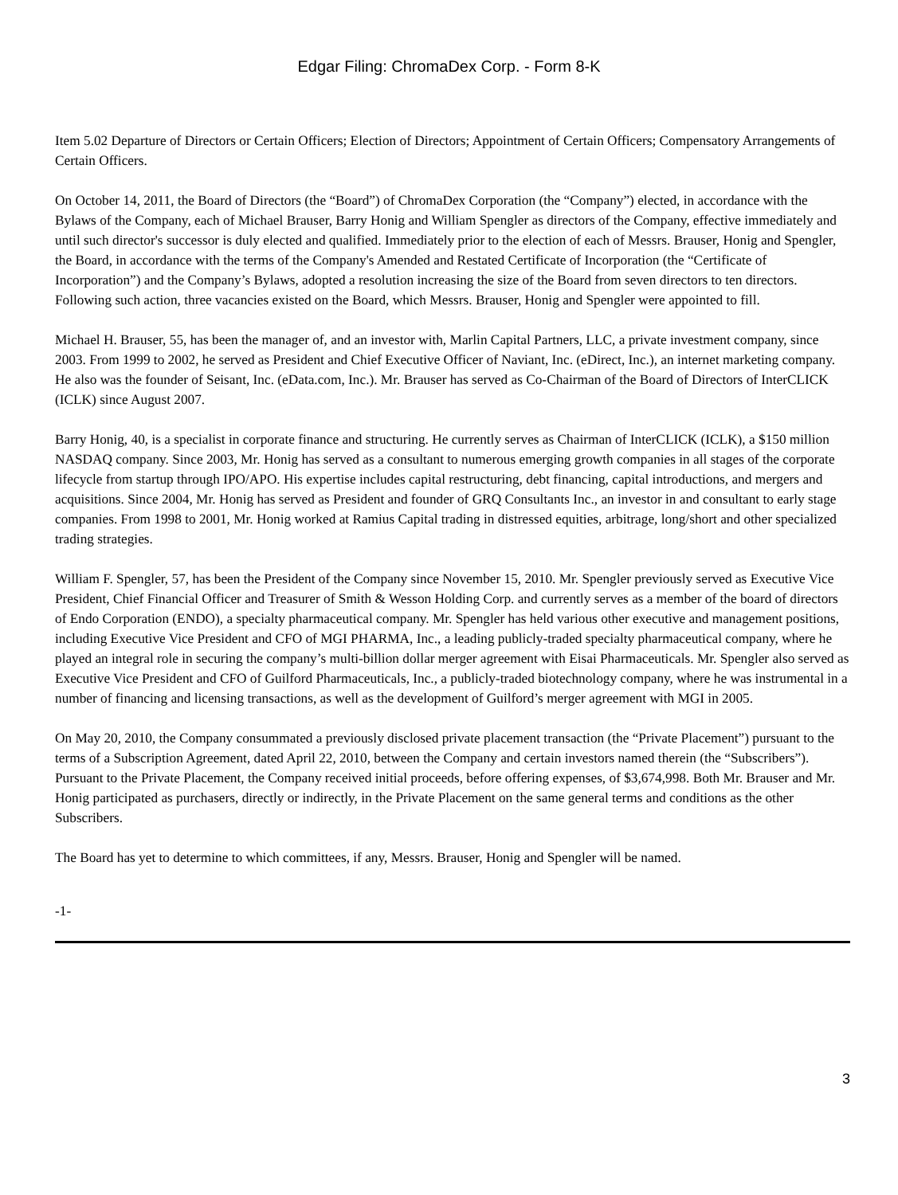Edgar Filing: ChromaDex Corp. - Form 8-K
Item 5.02 Departure of Directors or Certain Officers; Election of Directors; Appointment of Certain Officers; Compensatory Arrangements of Certain Officers.
On October 14, 2011, the Board of Directors (the “Board”) of ChromaDex Corporation (the “Company”) elected, in accordance with the Bylaws of the Company, each of Michael Brauser, Barry Honig and William Spengler as directors of the Company, effective immediately and until such director's successor is duly elected and qualified. Immediately prior to the election of each of Messrs. Brauser, Honig and Spengler, the Board, in accordance with the terms of the Company's Amended and Restated Certificate of Incorporation (the “Certificate of Incorporation”) and the Company’s Bylaws, adopted a resolution increasing the size of the Board from seven directors to ten directors. Following such action, three vacancies existed on the Board, which Messrs. Brauser, Honig and Spengler were appointed to fill.
Michael H. Brauser, 55, has been the manager of, and an investor with, Marlin Capital Partners, LLC, a private investment company, since 2003. From 1999 to 2002, he served as President and Chief Executive Officer of Naviant, Inc. (eDirect, Inc.), an internet marketing company. He also was the founder of Seisant, Inc. (eData.com, Inc.). Mr. Brauser has served as Co-Chairman of the Board of Directors of InterCLICK (ICLK) since August 2007.
Barry Honig, 40, is a specialist in corporate finance and structuring. He currently serves as Chairman of InterCLICK (ICLK), a $150 million NASDAQ company. Since 2003, Mr. Honig has served as a consultant to numerous emerging growth companies in all stages of the corporate lifecycle from startup through IPO/APO. His expertise includes capital restructuring, debt financing, capital introductions, and mergers and acquisitions. Since 2004, Mr. Honig has served as President and founder of GRQ Consultants Inc., an investor in and consultant to early stage companies. From 1998 to 2001, Mr. Honig worked at Ramius Capital trading in distressed equities, arbitrage, long/short and other specialized trading strategies.
William F. Spengler, 57, has been the President of the Company since November 15, 2010. Mr. Spengler previously served as Executive Vice President, Chief Financial Officer and Treasurer of Smith & Wesson Holding Corp. and currently serves as a member of the board of directors of Endo Corporation (ENDO), a specialty pharmaceutical company. Mr. Spengler has held various other executive and management positions, including Executive Vice President and CFO of MGI PHARMA, Inc., a leading publicly-traded specialty pharmaceutical company, where he played an integral role in securing the company’s multi-billion dollar merger agreement with Eisai Pharmaceuticals. Mr. Spengler also served as Executive Vice President and CFO of Guilford Pharmaceuticals, Inc., a publicly-traded biotechnology company, where he was instrumental in a number of financing and licensing transactions, as well as the development of Guilford’s merger agreement with MGI in 2005.
On May 20, 2010, the Company consummated a previously disclosed private placement transaction (the “Private Placement”) pursuant to the terms of a Subscription Agreement, dated April 22, 2010, between the Company and certain investors named therein (the “Subscribers”). Pursuant to the Private Placement, the Company received initial proceeds, before offering expenses, of $3,674,998. Both Mr. Brauser and Mr. Honig participated as purchasers, directly or indirectly, in the Private Placement on the same general terms and conditions as the other Subscribers.
The Board has yet to determine to which committees, if any, Messrs. Brauser, Honig and Spengler will be named.
-1-
3